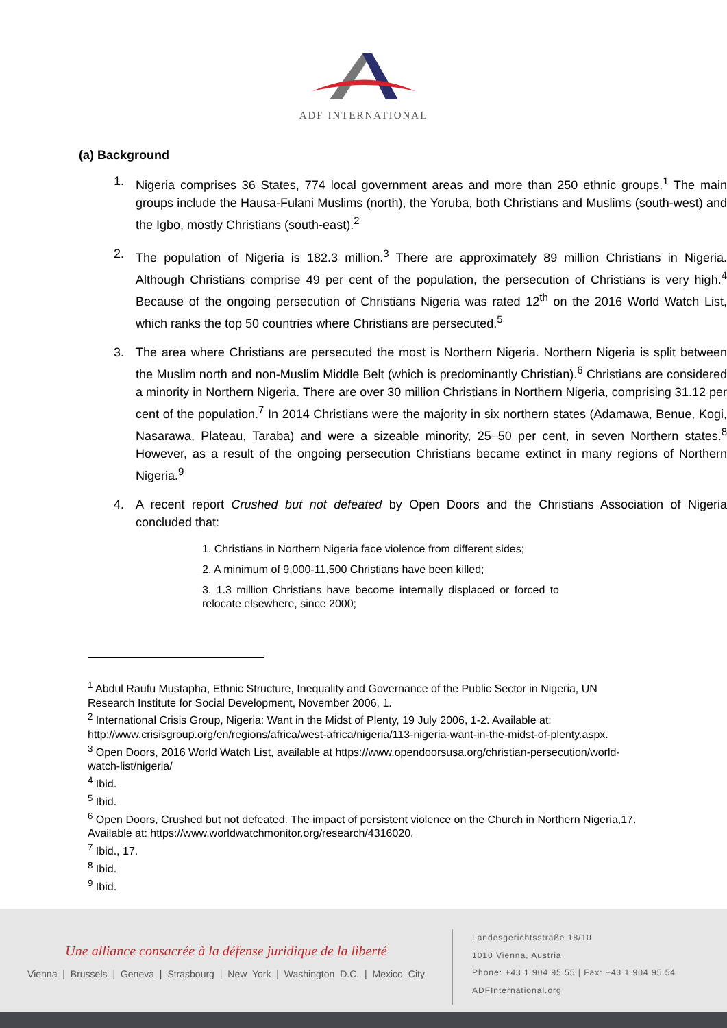ADF INTERNATIONAL
(a) Background
1. Nigeria comprises 36 States, 774 local government areas and more than 250 ethnic groups.<sup>1</sup> The main groups include the Hausa-Fulani Muslims (north), the Yoruba, both Christians and Muslims (south-west) and the Igbo, mostly Christians (south-east).<sup>2</sup>
2. The population of Nigeria is 182.3 million.<sup>3</sup> There are approximately 89 million Christians in Nigeria. Although Christians comprise 49 per cent of the population, the persecution of Christians is very high.<sup>4</sup> Because of the ongoing persecution of Christians Nigeria was rated 12<sup>th</sup> on the 2016 World Watch List, which ranks the top 50 countries where Christians are persecuted.<sup>5</sup>
3. The area where Christians are persecuted the most is Northern Nigeria. Northern Nigeria is split between the Muslim north and non-Muslim Middle Belt (which is predominantly Christian).<sup>6</sup> Christians are considered a minority in Northern Nigeria. There are over 30 million Christians in Northern Nigeria, comprising 31.12 per cent of the population.<sup>7</sup> In 2014 Christians were the majority in six northern states (Adamawa, Benue, Kogi, Nasarawa, Plateau, Taraba) and were a sizeable minority, 25–50 per cent, in seven Northern states.<sup>8</sup> However, as a result of the ongoing persecution Christians became extinct in many regions of Northern Nigeria.<sup>9</sup>
4. A recent report Crushed but not defeated by Open Doors and the Christians Association of Nigeria concluded that:
1. Christians in Northern Nigeria face violence from different sides;
2. A minimum of 9,000-11,500 Christians have been killed;
3. 1.3 million Christians have become internally displaced or forced to relocate elsewhere, since 2000;
<sup>1</sup> Abdul Raufu Mustapha, Ethnic Structure, Inequality and Governance of the Public Sector in Nigeria, UN Research Institute for Social Development, November 2006, 1.
<sup>2</sup> International Crisis Group, Nigeria: Want in the Midst of Plenty, 19 July 2006, 1-2. Available at: http://www.crisisgroup.org/en/regions/africa/west-africa/nigeria/113-nigeria-want-in-the-midst-of-plenty.aspx.
<sup>3</sup> Open Doors, 2016 World Watch List, available at https://www.opendoorsusa.org/christian-persecution/world-watch-list/nigeria/
<sup>4</sup> Ibid.
<sup>5</sup> Ibid.
<sup>6</sup> Open Doors, Crushed but not defeated. The impact of persistent violence on the Church in Northern Nigeria,17. Available at: https://www.worldwatchmonitor.org/research/4316020.
<sup>7</sup> Ibid., 17.
<sup>8</sup> Ibid.
<sup>9</sup> Ibid.
Une alliance consacrée à la défense juridique de la liberté
Vienna | Brussels | Geneva | Strasbourg | New York | Washington D.C. | Mexico City
Landesgerichtsstraße 18/10
1010 Vienna, Austria
Phone: +43 1 904 95 55 | Fax: +43 1 904 95 54
ADFInternational.org